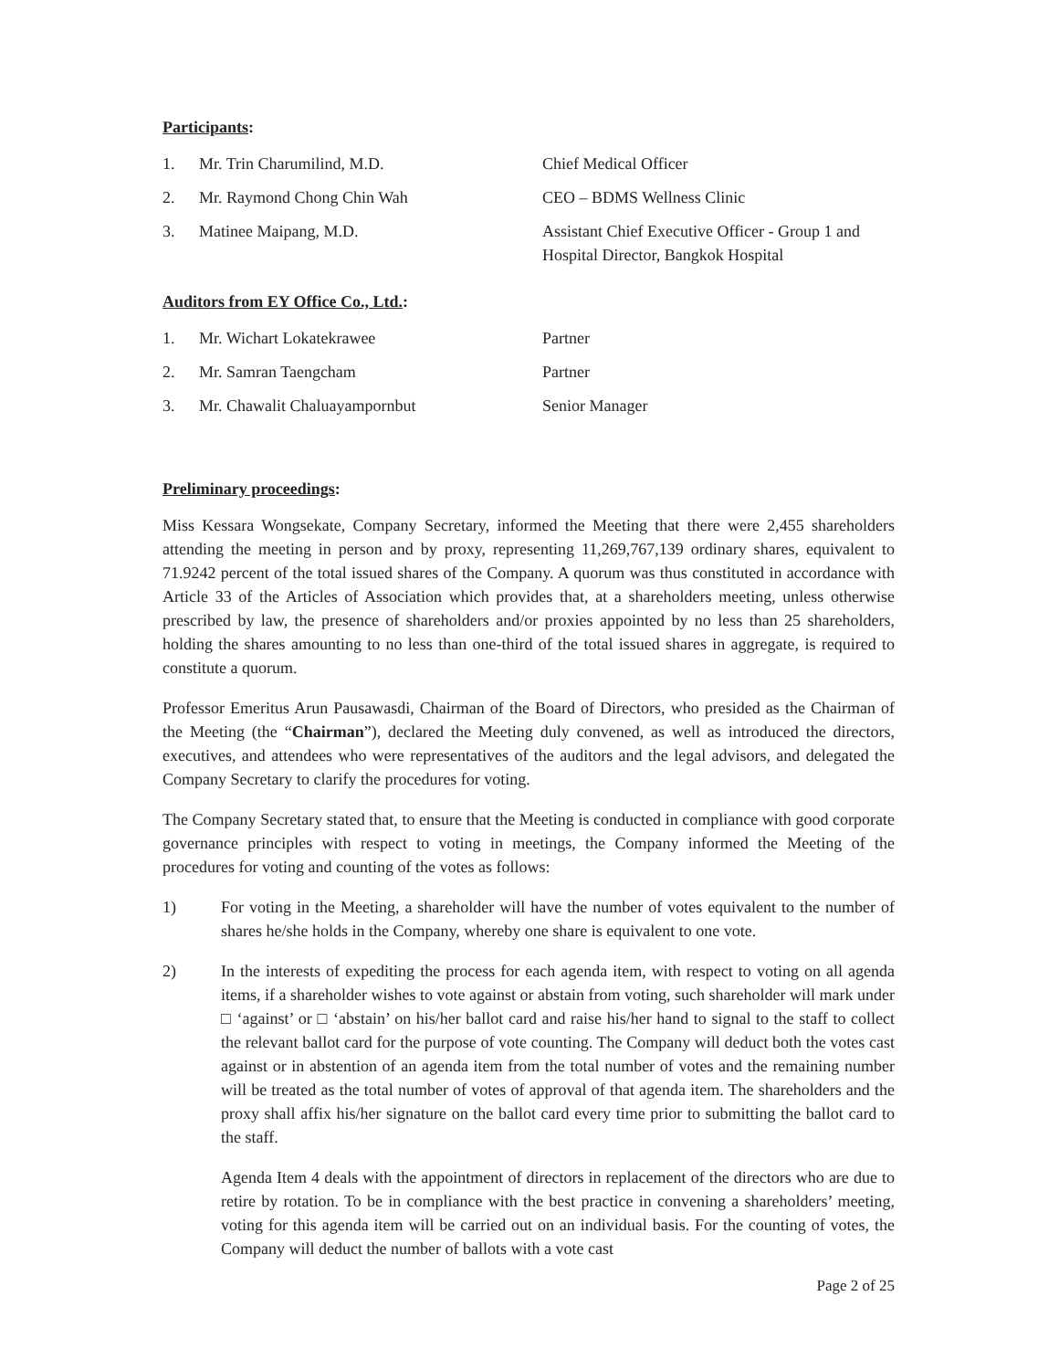Participants:
| 1. | Mr. Trin Charumilind, M.D. | Chief Medical Officer |
| 2. | Mr. Raymond Chong Chin Wah | CEO – BDMS Wellness Clinic |
| 3. | Matinee Maipang, M.D. | Assistant Chief Executive Officer - Group 1 and Hospital Director, Bangkok Hospital |
Auditors from EY Office Co., Ltd.:
| 1. | Mr. Wichart Lokatekrawee | Partner |
| 2. | Mr. Samran Taengcham | Partner |
| 3. | Mr. Chawalit Chaluayampornbut | Senior Manager |
Preliminary proceedings:
Miss Kessara Wongsekate, Company Secretary, informed the Meeting that there were 2,455 shareholders attending the meeting in person and by proxy, representing 11,269,767,139 ordinary shares, equivalent to 71.9242 percent of the total issued shares of the Company. A quorum was thus constituted in accordance with Article 33 of the Articles of Association which provides that, at a shareholders meeting, unless otherwise prescribed by law, the presence of shareholders and/or proxies appointed by no less than 25 shareholders, holding the shares amounting to no less than one-third of the total issued shares in aggregate, is required to constitute a quorum.
Professor Emeritus Arun Pausawasdi, Chairman of the Board of Directors, who presided as the Chairman of the Meeting (the “Chairman”), declared the Meeting duly convened, as well as introduced the directors, executives, and attendees who were representatives of the auditors and the legal advisors, and delegated the Company Secretary to clarify the procedures for voting.
The Company Secretary stated that, to ensure that the Meeting is conducted in compliance with good corporate governance principles with respect to voting in meetings, the Company informed the Meeting of the procedures for voting and counting of the votes as follows:
1) For voting in the Meeting, a shareholder will have the number of votes equivalent to the number of shares he/she holds in the Company, whereby one share is equivalent to one vote.
2) In the interests of expediting the process for each agenda item, with respect to voting on all agenda items, if a shareholder wishes to vote against or abstain from voting, such shareholder will mark under □ ‘against’ or □ ‘abstain’ on his/her ballot card and raise his/her hand to signal to the staff to collect the relevant ballot card for the purpose of vote counting. The Company will deduct both the votes cast against or in abstention of an agenda item from the total number of votes and the remaining number will be treated as the total number of votes of approval of that agenda item. The shareholders and the proxy shall affix his/her signature on the ballot card every time prior to submitting the ballot card to the staff.
Agenda Item 4 deals with the appointment of directors in replacement of the directors who are due to retire by rotation. To be in compliance with the best practice in convening a shareholders’ meeting, voting for this agenda item will be carried out on an individual basis. For the counting of votes, the Company will deduct the number of ballots with a vote cast
Page 2 of 25